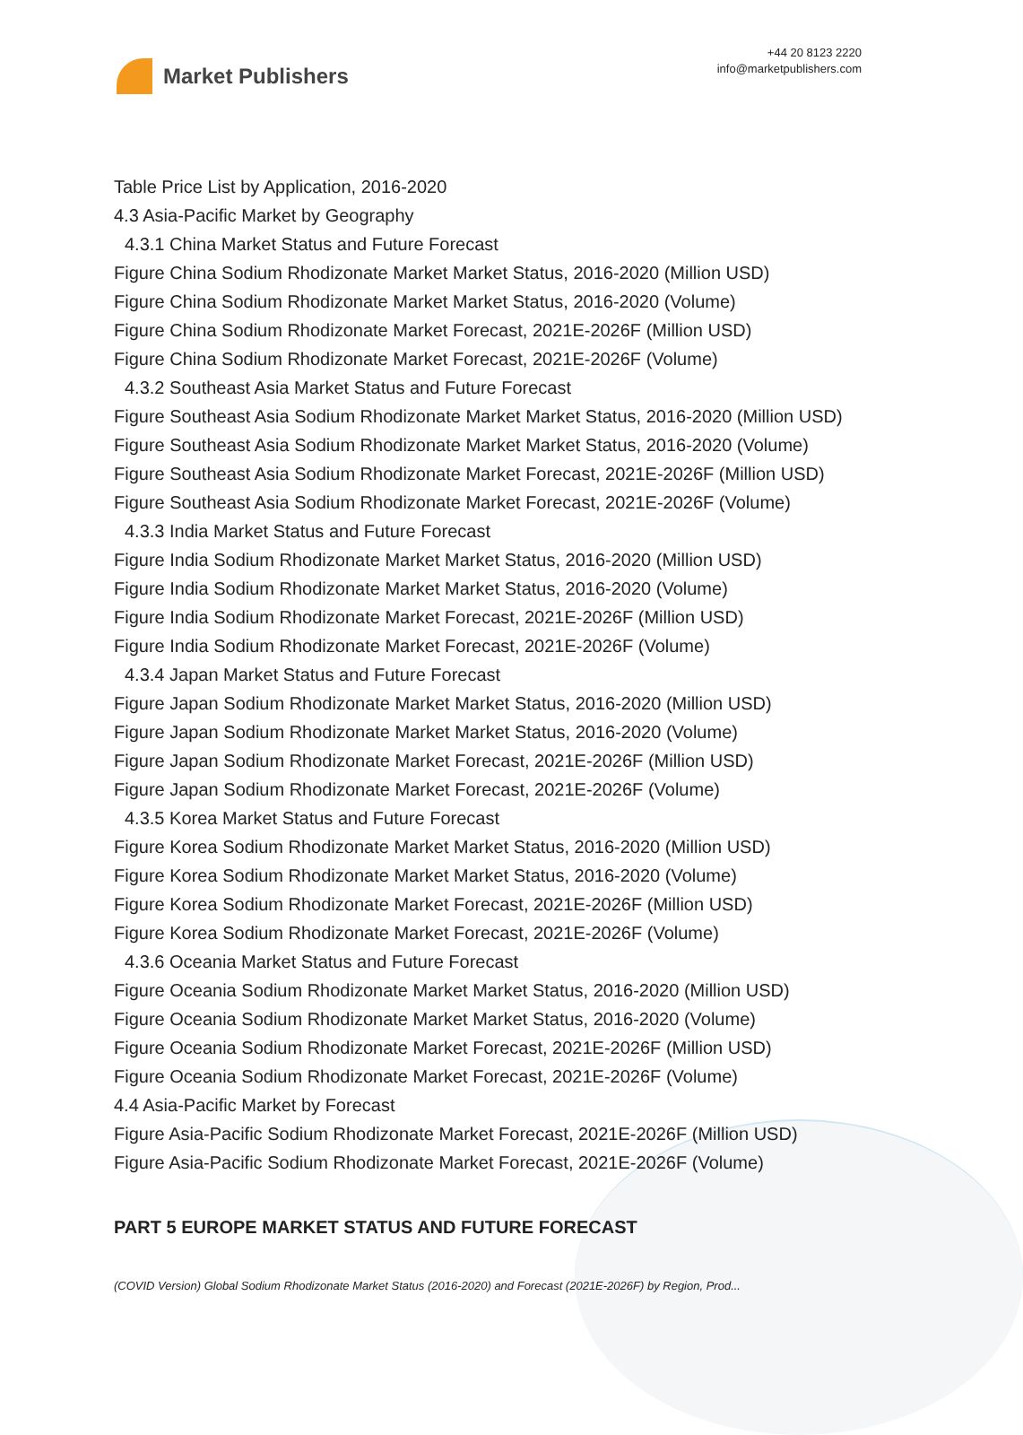Market Publishers
+44 20 8123 2220
info@marketpublishers.com
Table Price List by Application, 2016-2020
4.3 Asia-Pacific Market by Geography
4.3.1 China Market Status and Future Forecast
Figure China Sodium Rhodizonate Market Market Status, 2016-2020 (Million USD)
Figure China Sodium Rhodizonate Market Market Status, 2016-2020 (Volume)
Figure China Sodium Rhodizonate Market Forecast, 2021E-2026F (Million USD)
Figure China Sodium Rhodizonate Market Forecast, 2021E-2026F (Volume)
4.3.2 Southeast Asia Market Status and Future Forecast
Figure Southeast Asia Sodium Rhodizonate Market Market Status, 2016-2020 (Million USD)
Figure Southeast Asia Sodium Rhodizonate Market Market Status, 2016-2020 (Volume)
Figure Southeast Asia Sodium Rhodizonate Market Forecast, 2021E-2026F (Million USD)
Figure Southeast Asia Sodium Rhodizonate Market Forecast, 2021E-2026F (Volume)
4.3.3 India Market Status and Future Forecast
Figure India Sodium Rhodizonate Market Market Status, 2016-2020 (Million USD)
Figure India Sodium Rhodizonate Market Market Status, 2016-2020 (Volume)
Figure India Sodium Rhodizonate Market Forecast, 2021E-2026F (Million USD)
Figure India Sodium Rhodizonate Market Forecast, 2021E-2026F (Volume)
4.3.4 Japan Market Status and Future Forecast
Figure Japan Sodium Rhodizonate Market Market Status, 2016-2020 (Million USD)
Figure Japan Sodium Rhodizonate Market Market Status, 2016-2020 (Volume)
Figure Japan Sodium Rhodizonate Market Forecast, 2021E-2026F (Million USD)
Figure Japan Sodium Rhodizonate Market Forecast, 2021E-2026F (Volume)
4.3.5 Korea Market Status and Future Forecast
Figure Korea Sodium Rhodizonate Market Market Status, 2016-2020 (Million USD)
Figure Korea Sodium Rhodizonate Market Market Status, 2016-2020 (Volume)
Figure Korea Sodium Rhodizonate Market Forecast, 2021E-2026F (Million USD)
Figure Korea Sodium Rhodizonate Market Forecast, 2021E-2026F (Volume)
4.3.6 Oceania Market Status and Future Forecast
Figure Oceania Sodium Rhodizonate Market Market Status, 2016-2020 (Million USD)
Figure Oceania Sodium Rhodizonate Market Market Status, 2016-2020 (Volume)
Figure Oceania Sodium Rhodizonate Market Forecast, 2021E-2026F (Million USD)
Figure Oceania Sodium Rhodizonate Market Forecast, 2021E-2026F (Volume)
4.4 Asia-Pacific Market by Forecast
Figure Asia-Pacific Sodium Rhodizonate Market Forecast, 2021E-2026F (Million USD)
Figure Asia-Pacific Sodium Rhodizonate Market Forecast, 2021E-2026F (Volume)
PART 5 EUROPE MARKET STATUS AND FUTURE FORECAST
(COVID Version) Global Sodium Rhodizonate Market Status (2016-2020) and Forecast (2021E-2026F) by Region, Prod...